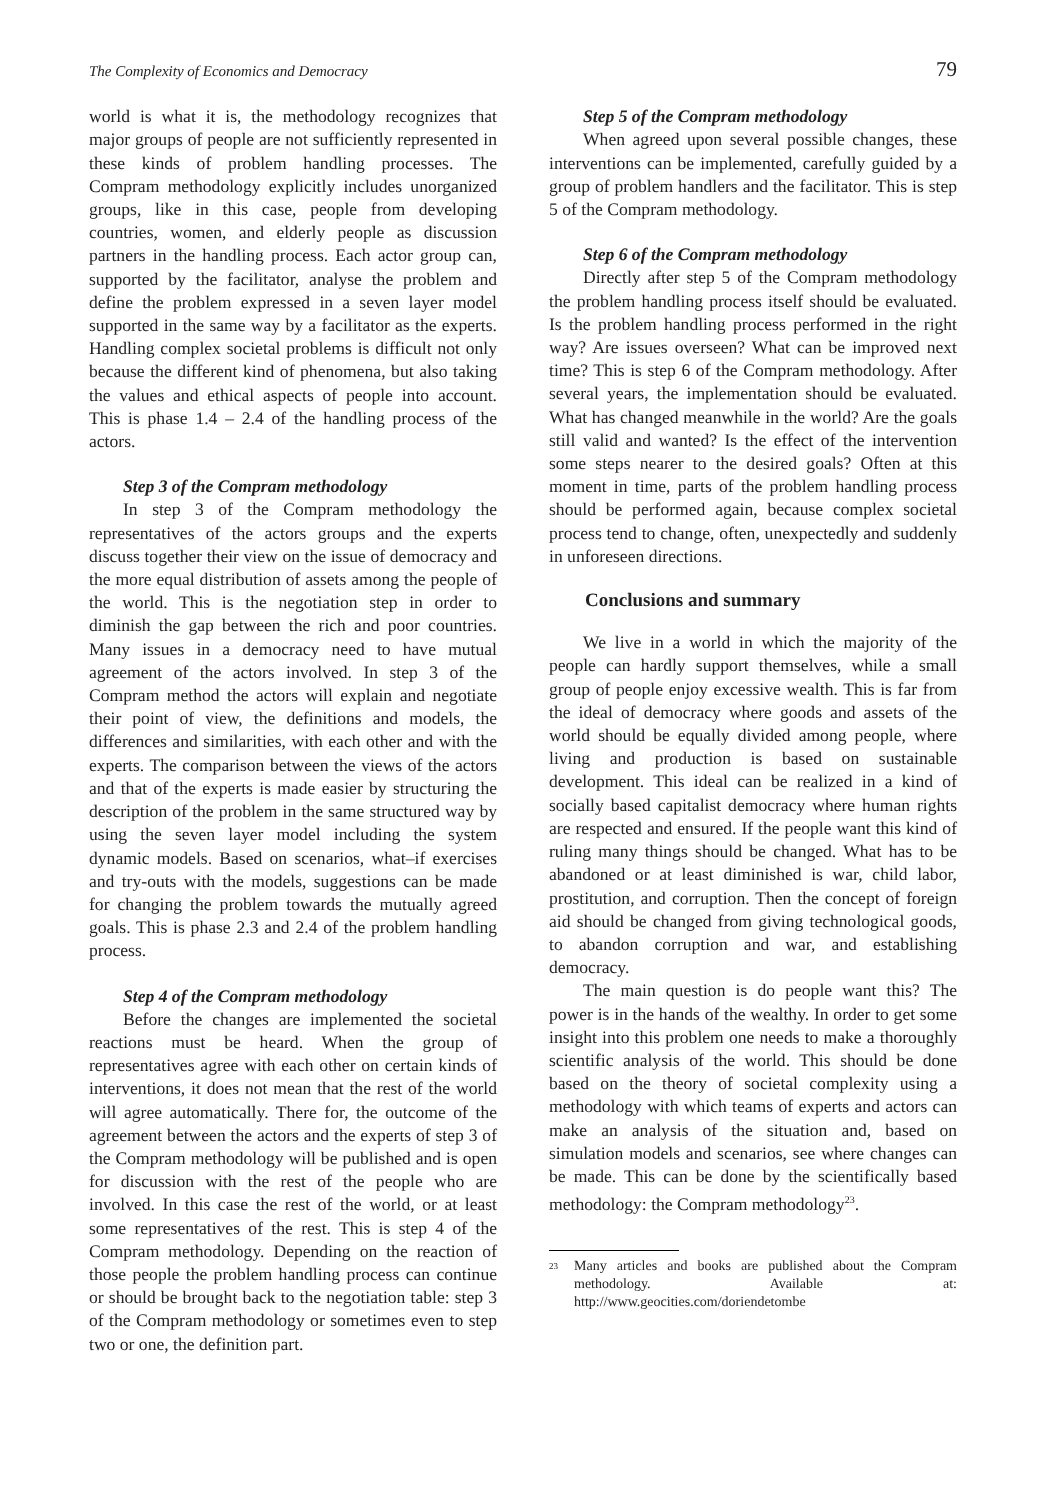The Complexity of Economics and Democracy 79
world is what it is, the methodology recognizes that major groups of people are not sufficiently represented in these kinds of problem handling processes. The Compram methodology explicitly includes unorganized groups, like in this case, people from developing countries, women, and elderly people as discussion partners in the handling process. Each actor group can, supported by the facilitator, analyse the problem and define the problem expressed in a seven layer model supported in the same way by a facilitator as the experts. Handling complex societal problems is difficult not only because the different kind of phenomena, but also taking the values and ethical aspects of people into account. This is phase 1.4 – 2.4 of the handling process of the actors.
Step 3 of the Compram methodology
In step 3 of the Compram methodology the representatives of the actors groups and the experts discuss together their view on the issue of democracy and the more equal distribution of assets among the people of the world. This is the negotiation step in order to diminish the gap between the rich and poor countries. Many issues in a democracy need to have mutual agreement of the actors involved. In step 3 of the Compram method the actors will explain and negotiate their point of view, the definitions and models, the differences and similarities, with each other and with the experts. The comparison between the views of the actors and that of the experts is made easier by structuring the description of the problem in the same structured way by using the seven layer model including the system dynamic models. Based on scenarios, what–if exercises and try-outs with the models, suggestions can be made for changing the problem towards the mutually agreed goals. This is phase 2.3 and 2.4 of the problem handling process.
Step 4 of the Compram methodology
Before the changes are implemented the societal reactions must be heard. When the group of representatives agree with each other on certain kinds of interventions, it does not mean that the rest of the world will agree automatically. There for, the outcome of the agreement between the actors and the experts of step 3 of the Compram methodology will be published and is open for discussion with the rest of the people who are involved. In this case the rest of the world, or at least some representatives of the rest. This is step 4 of the Compram methodology. Depending on the reaction of those people the problem handling process can continue or should be brought back to the negotiation table: step 3 of the Compram methodology or sometimes even to step two or one, the definition part.
Step 5 of the Compram methodology
When agreed upon several possible changes, these interventions can be implemented, carefully guided by a group of problem handlers and the facilitator. This is step 5 of the Compram methodology.
Step 6 of the Compram methodology
Directly after step 5 of the Compram methodology the problem handling process itself should be evaluated. Is the problem handling process performed in the right way? Are issues overseen? What can be improved next time? This is step 6 of the Compram methodology. After several years, the implementation should be evaluated. What has changed meanwhile in the world? Are the goals still valid and wanted? Is the effect of the intervention some steps nearer to the desired goals? Often at this moment in time, parts of the problem handling process should be performed again, because complex societal process tend to change, often, unexpectedly and suddenly in unforeseen directions.
Conclusions and summary
We live in a world in which the majority of the people can hardly support themselves, while a small group of people enjoy excessive wealth. This is far from the ideal of democracy where goods and assets of the world should be equally divided among people, where living and production is based on sustainable development. This ideal can be realized in a kind of socially based capitalist democracy where human rights are respected and ensured. If the people want this kind of ruling many things should be changed. What has to be abandoned or at least diminished is war, child labor, prostitution, and corruption. Then the concept of foreign aid should be changed from giving technological goods, to abandon corruption and war, and establishing democracy.
The main question is do people want this? The power is in the hands of the wealthy. In order to get some insight into this problem one needs to make a thoroughly scientific analysis of the world. This should be done based on the theory of societal complexity using a methodology with which teams of experts and actors can make an analysis of the situation and, based on simulation models and scenarios, see where changes can be made. This can be done by the scientifically based methodology: the Compram methodology<sup>23</sup>.
<sup>23</sup> Many articles and books are published about the Compram methodology. Available at: http://www.geocities.com/doriendetombe